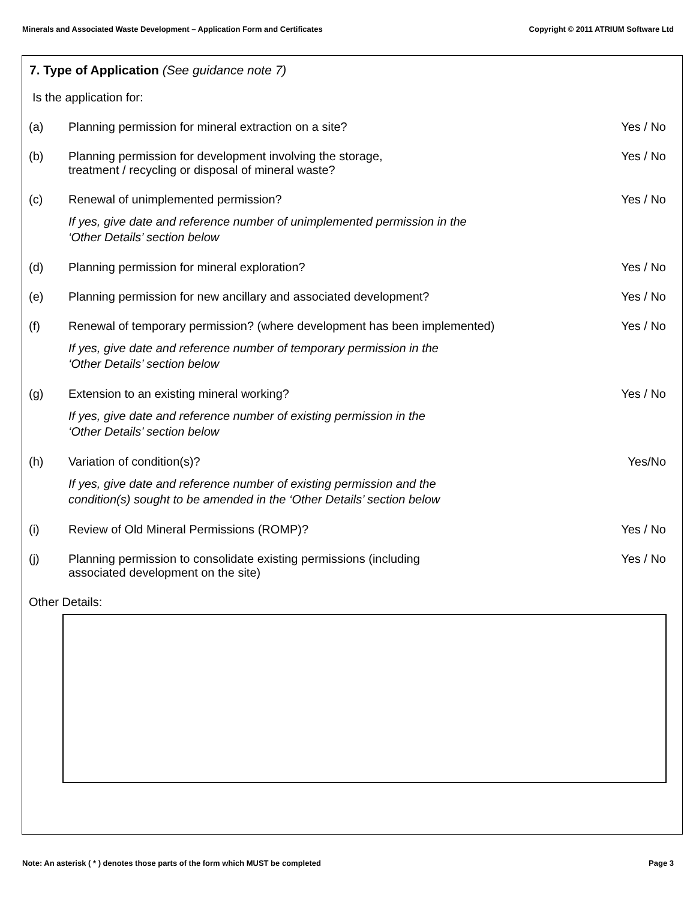Minerals and Associated Waste Development – Application Form and Certificates Copyright © 2011 ATRIUM Software Ltd
7. Type of Application (See guidance note 7)
Is the application for:
(a) Planning permission for mineral extraction on a site?
Yes / No
(b) Planning permission for development involving the storage,
treatment / recycling or disposal of mineral waste?
Yes / No
(c) Renewal of unimplemented permission?
If yes, give date and reference number of unimplemented permission in the
‘Other Details’ section below
Yes / No
(d) Planning permission for mineral exploration?
Yes / No
(e) Planning permission for new ancillary and associated development?
Yes / No
(f) Renewal of temporary permission? (where development has been implemented)
If yes, give date and reference number of temporary permission in the
‘Other Details’ section below
Yes / No
(g) Extension to an existing mineral working?
If yes, give date and reference number of existing permission in the
‘Other Details’ section below
Yes / No
(h) Variation of condition(s)?
If yes, give date and reference number of existing permission and the
condition(s) sought to be amended in the ‘Other Details’ section below
Yes/No
(i) Review of Old Mineral Permissions (ROMP)?
Yes / No
(j) Planning permission to consolidate existing permissions (including
associated development on the site)
Yes / No
Other Details:
Note: An asterisk ( * ) denotes those parts of the form which MUST be completed Page 3